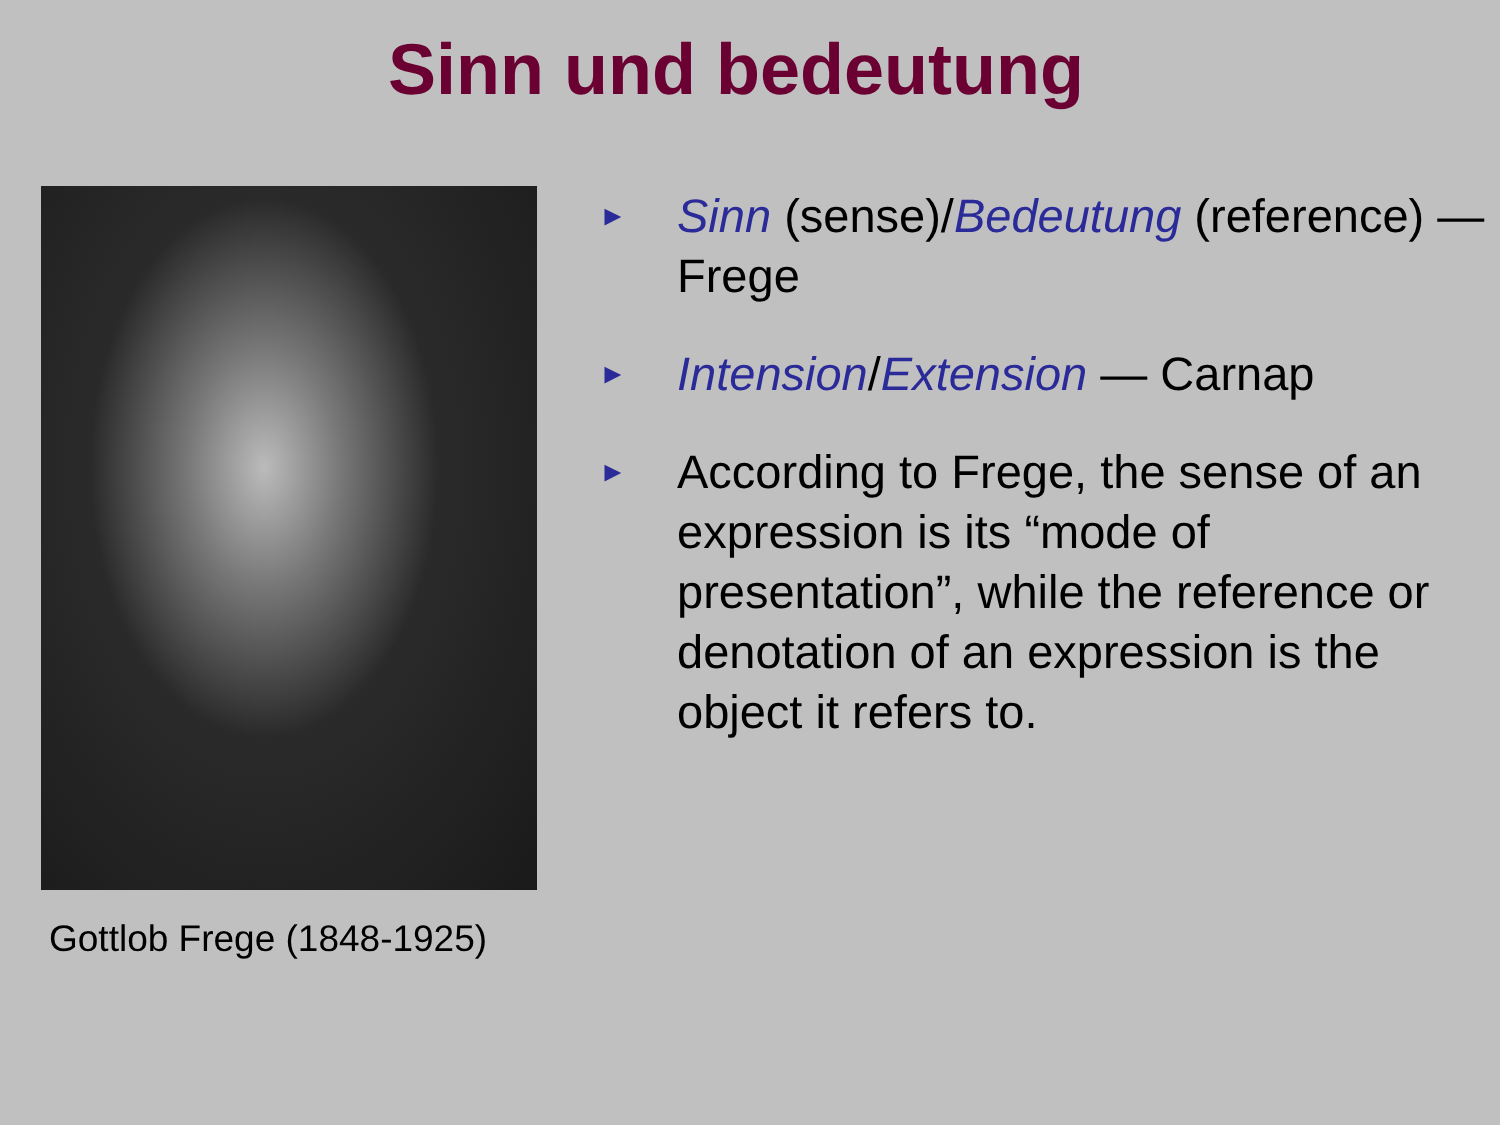Sinn und bedeutung
Gottlob Frege (1848-1925)
►
Sinn (sense)/Bedeutung (reference) — Frege
►
Intension/Extension — Carnap
►
According to Frege, the sense of an expression is its “mode of presentation”, while the reference or denotation of an expression is the object it refers to.